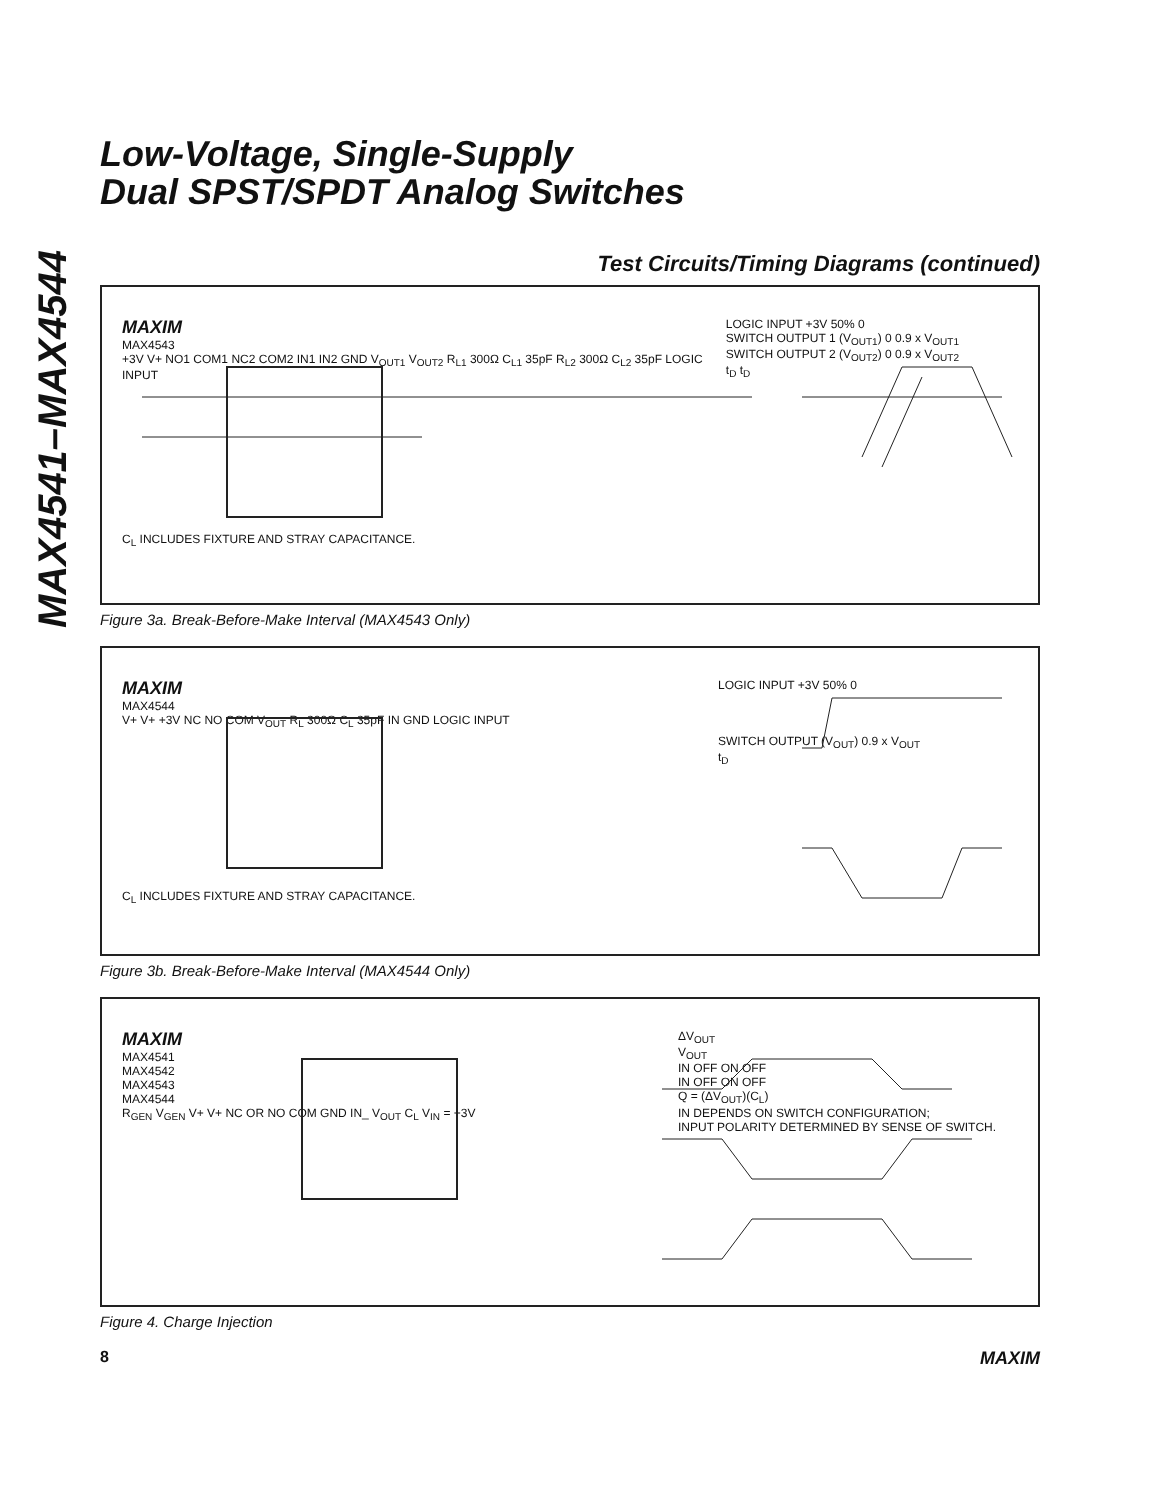MAX4541–MAX4544
Low-Voltage, Single-Supply
Dual SPST/SPDT Analog Switches
Test Circuits/Timing Diagrams (continued)
MAXIM
MAX4543
+3V V+ NO1 COM1 NC2 COM2 IN1 IN2 GND V<sub>OUT1</sub> V<sub>OUT2</sub> R<sub>L1</sub> 300Ω C<sub>L1</sub> 35pF R<sub>L2</sub> 300Ω C<sub>L2</sub> 35pF LOGIC INPUT
C<sub>L</sub> INCLUDES FIXTURE AND STRAY CAPACITANCE.
LOGIC INPUT +3V 50% 0
SWITCH OUTPUT 1 (V<sub>OUT1</sub>) 0 0.9 x V<sub>OUT1</sub>
SWITCH OUTPUT 2 (V<sub>OUT2</sub>) 0 0.9 x V<sub>OUT2</sub>
t<sub>D</sub> t<sub>D</sub>
Figure 3a. Break-Before-Make Interval (MAX4543 Only)
MAXIM
MAX4544
V+ V+ +3V NC NO COM V<sub>OUT</sub> R<sub>L</sub> 300Ω C<sub>L</sub> 35pF IN GND LOGIC INPUT
C<sub>L</sub> INCLUDES FIXTURE AND STRAY CAPACITANCE.
LOGIC INPUT +3V 50% 0
SWITCH OUTPUT (V<sub>OUT</sub>) 0.9 x V<sub>OUT</sub>
t<sub>D</sub>
Figure 3b. Break-Before-Make Interval (MAX4544 Only)
MAXIM
MAX4541
MAX4542
MAX4543
MAX4544
R<sub>GEN</sub> V<sub>GEN</sub> V+ V+ NC OR NO COM GND IN_ V<sub>OUT</sub> C<sub>L</sub> V<sub>IN</sub> = +3V
ΔV<sub>OUT</sub>
V<sub>OUT</sub>
IN OFF ON OFF
IN OFF ON OFF
Q = (ΔV<sub>OUT</sub>)(C<sub>L</sub>)
IN DEPENDS ON SWITCH CONFIGURATION;
INPUT POLARITY DETERMINED BY SENSE OF SWITCH.
Figure 4. Charge Injection
8 MAXIM